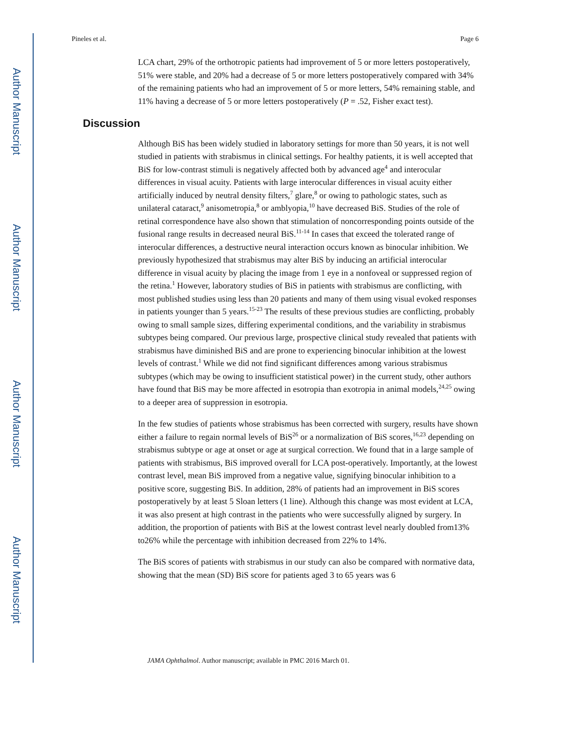Author Manuscript
Author Manuscript
Author Manuscript
Author Manuscript
Pineles et al. Page 6
LCA chart, 29% of the orthotropic patients had improvement of 5 or more letters postoperatively, 51% were stable, and 20% had a decrease of 5 or more letters postoperatively compared with 34% of the remaining patients who had an improvement of 5 or more letters, 54% remaining stable, and 11% having a decrease of 5 or more letters postoperatively (P = .52, Fisher exact test).
Discussion
Although BiS has been widely studied in laboratory settings for more than 50 years, it is not well studied in patients with strabismus in clinical settings. For healthy patients, it is well accepted that BiS for low-contrast stimuli is negatively affected both by advanced age<sup>4</sup> and interocular differences in visual acuity. Patients with large interocular differences in visual acuity either artificially induced by neutral density filters,<sup>7</sup> glare,<sup>8</sup> or owing to pathologic states, such as unilateral cataract,<sup>9</sup> anisometropia,<sup>8</sup> or amblyopia,<sup>10</sup> have decreased BiS. Studies of the role of retinal correspondence have also shown that stimulation of noncorresponding points outside of the fusional range results in decreased neural BiS.<sup>11-14</sup> In cases that exceed the tolerated range of interocular differences, a destructive neural interaction occurs known as binocular inhibition. We previously hypothesized that strabismus may alter BiS by inducing an artificial interocular difference in visual acuity by placing the image from 1 eye in a nonfoveal or suppressed region of the retina.<sup>1</sup> However, laboratory studies of BiS in patients with strabismus are conflicting, with most published studies using less than 20 patients and many of them using visual evoked responses in patients younger than 5 years.<sup>15-23</sup> The results of these previous studies are conflicting, probably owing to small sample sizes, differing experimental conditions, and the variability in strabismus subtypes being compared. Our previous large, prospective clinical study revealed that patients with strabismus have diminished BiS and are prone to experiencing binocular inhibition at the lowest levels of contrast.<sup>1</sup> While we did not find significant differences among various strabismus subtypes (which may be owing to insufficient statistical power) in the current study, other authors have found that BiS may be more affected in esotropia than exotropia in animal models,<sup>24,25</sup> owing to a deeper area of suppression in esotropia.
In the few studies of patients whose strabismus has been corrected with surgery, results have shown either a failure to regain normal levels of BiS<sup>26</sup> or a normalization of BiS scores,<sup>16,23</sup> depending on strabismus subtype or age at onset or age at surgical correction. We found that in a large sample of patients with strabismus, BiS improved overall for LCA post-operatively. Importantly, at the lowest contrast level, mean BiS improved from a negative value, signifying binocular inhibition to a positive score, suggesting BiS. In addition, 28% of patients had an improvement in BiS scores postoperatively by at least 5 Sloan letters (1 line). Although this change was most evident at LCA, it was also present at high contrast in the patients who were successfully aligned by surgery. In addition, the proportion of patients with BiS at the lowest contrast level nearly doubled from13% to26% while the percentage with inhibition decreased from 22% to 14%.
The BiS scores of patients with strabismus in our study can also be compared with normative data, showing that the mean (SD) BiS score for patients aged 3 to 65 years was 6
JAMA Ophthalmol. Author manuscript; available in PMC 2016 March 01.